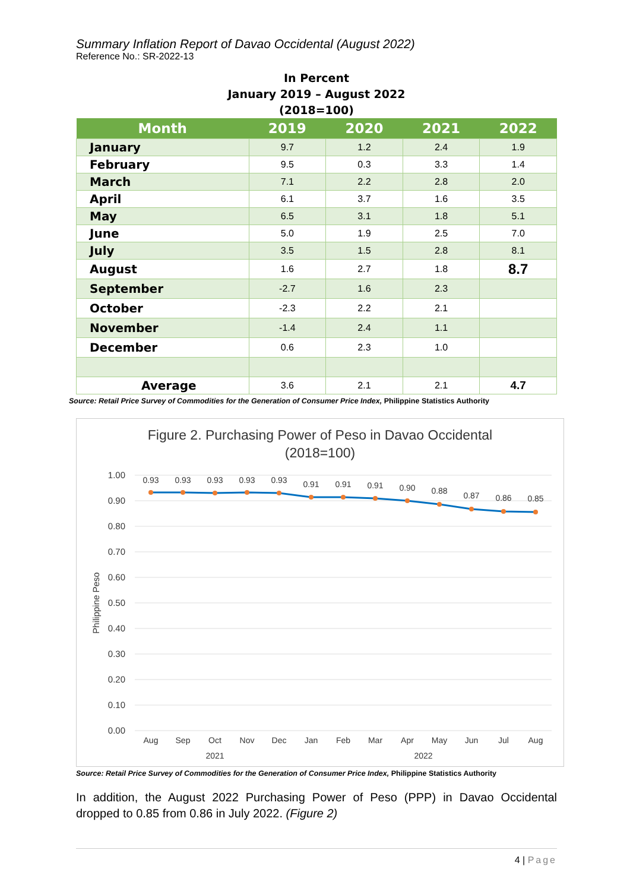Summary Inflation Report of Davao Occidental (August 2022)
Reference No.: SR-2022-13
In Percent
January 2019 – August 2022
(2018=100)
| Month | 2019 | 2020 | 2021 | 2022 |
| --- | --- | --- | --- | --- |
| January | 9.7 | 1.2 | 2.4 | 1.9 |
| February | 9.5 | 0.3 | 3.3 | 1.4 |
| March | 7.1 | 2.2 | 2.8 | 2.0 |
| April | 6.1 | 3.7 | 1.6 | 3.5 |
| May | 6.5 | 3.1 | 1.8 | 5.1 |
| June | 5.0 | 1.9 | 2.5 | 7.0 |
| July | 3.5 | 1.5 | 2.8 | 8.1 |
| August | 1.6 | 2.7 | 1.8 | 8.7 |
| September | -2.7 | 1.6 | 2.3 | |
| October | -2.3 | 2.2 | 2.1 | |
| November | -1.4 | 2.4 | 1.1 | |
| December | 0.6 | 2.3 | 1.0 | |
| Average | 3.6 | 2.1 | 2.1 | 4.7 |
Source: Retail Price Survey of Commodities for the Generation of Consumer Price Index, Philippine Statistics Authority
Figure 2. Purchasing Power of Peso in Davao Occidental
(2018=100)
1.00
0.90
0.80
0.70
0.60
0.50
0.40
0.30
0.20
0.10
0.00
Philippine Peso
0.93
0.93
0.93
0.93
0.93
0.91
0.91
0.91
0.90
0.88
0.87
0.86
0.85
Aug
Sep
Oct
Nov
Dec
Jan
Feb
Mar
Apr
May
Jun
Jul
Aug
2021
2022
Source: Retail Price Survey of Commodities for the Generation of Consumer Price Index, Philippine Statistics Authority
In addition, the August 2022 Purchasing Power of Peso (PPP) in Davao Occidental dropped to 0.85 from 0.86 in July 2022. (Figure 2)
4 | Page